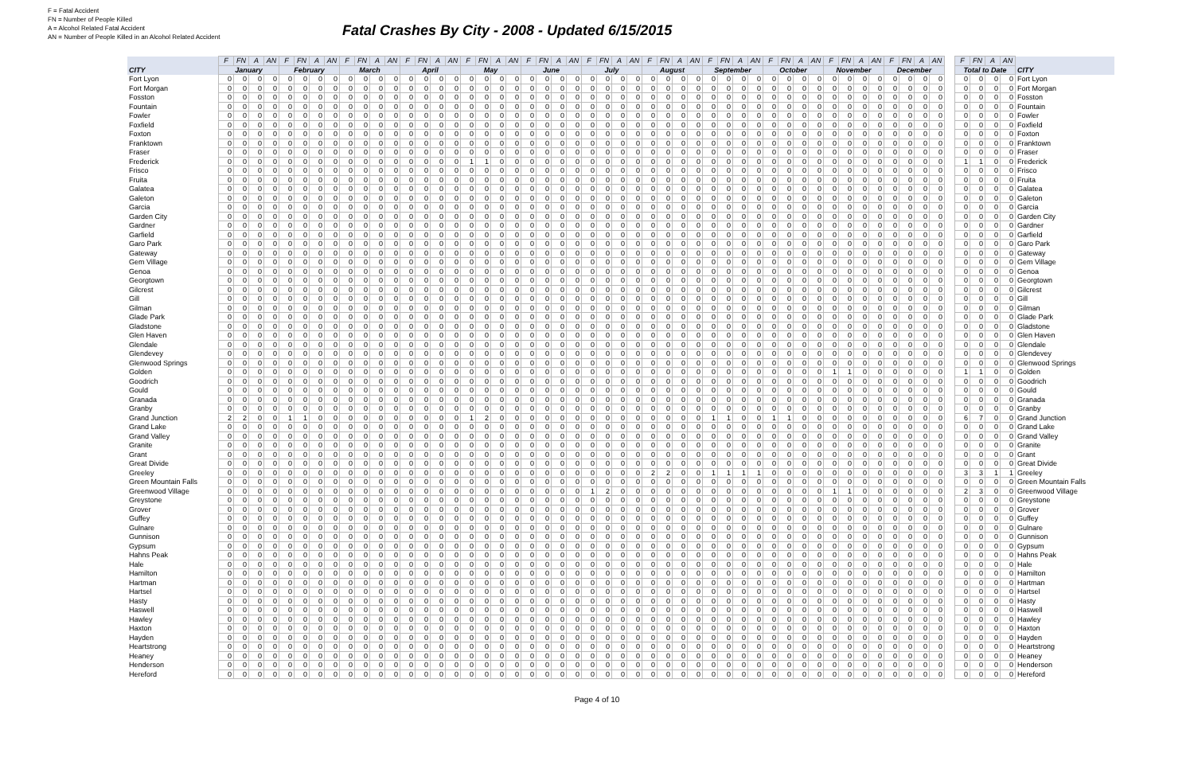F = Fatal Accident
FN = Number of People Killed
A = Alcohol Related Fatal Accident
AN = Number of People Killed in an Alcohol Related Accident
Fatal Crashes By City - 2008 - Updated 6/15/2015
| | F | FN | A | AN | F | FN | A | AN | F | FN | A | AN | F | FN | A | AN | F | FN | A | AN | F | FN | A | AN | F | FN | A | AN | F | FN | A | AN | F | FN | A | AN | F | FN | A | AN | F | FN | A | AN | F | FN | A | AN | | F | FN | A | AN | |
| --- | --- | --- | --- | --- | --- | --- | --- | --- | --- | --- | --- | --- | --- | --- | --- | --- | --- | --- | --- | --- | --- | --- | --- | --- | --- | --- | --- | --- | --- | --- | --- | --- | --- | --- | --- | --- | --- | --- | --- | --- | --- | --- | --- | --- | --- | --- | --- | --- | --- | --- | --- | --- | --- | --- |
| CITY | January | | | | February | | | | March | | | | April | | | | May | | | | June | | | | July | | | | August | | | | September | | | | October | | | | November | | | | December | | | | | Total to Date | | | | CITY |
| Fort Lyon | 0 | 0 | 0 | 0 | 0 | 0 | 0 | 0 | 0 | 0 | 0 | 0 | 0 | 0 | 0 | 0 | 0 | 0 | 0 | 0 | 0 | 0 | 0 | 0 | 0 | 0 | 0 | 0 | 0 | 0 | 0 | 0 | 0 | 0 | 0 | 0 | 0 | 0 | 0 | 0 | 0 | 0 | 0 | 0 | 0 | 0 | 0 | 0 | | 0 | 0 | 0 | 0 | Fort Lyon |
| Fort Morgan | 0 | 0 | 0 | 0 | 0 | 0 | 0 | 0 | 0 | 0 | 0 | 0 | 0 | 0 | 0 | 0 | 0 | 0 | 0 | 0 | 0 | 0 | 0 | 0 | 0 | 0 | 0 | 0 | 0 | 0 | 0 | 0 | 0 | 0 | 0 | 0 | 0 | 0 | 0 | 0 | 0 | 0 | 0 | 0 | 0 | 0 | 0 | 0 | | 0 | 0 | 0 | 0 | Fort Morgan |
| Fosston | 0 | 0 | 0 | 0 | 0 | 0 | 0 | 0 | 0 | 0 | 0 | 0 | 0 | 0 | 0 | 0 | 0 | 0 | 0 | 0 | 0 | 0 | 0 | 0 | 0 | 0 | 0 | 0 | 0 | 0 | 0 | 0 | 0 | 0 | 0 | 0 | 0 | 0 | 0 | 0 | 0 | 0 | 0 | 0 | 0 | 0 | 0 | 0 | | 0 | 0 | 0 | 0 | Fosston |
| Fountain | 0 | 0 | 0 | 0 | 0 | 0 | 0 | 0 | 0 | 0 | 0 | 0 | 0 | 0 | 0 | 0 | 0 | 0 | 0 | 0 | 0 | 0 | 0 | 0 | 0 | 0 | 0 | 0 | 0 | 0 | 0 | 0 | 0 | 0 | 0 | 0 | 0 | 0 | 0 | 0 | 0 | 0 | 0 | 0 | 0 | 0 | 0 | 0 | | 0 | 0 | 0 | 0 | Fountain |
| Fowler | 0 | 0 | 0 | 0 | 0 | 0 | 0 | 0 | 0 | 0 | 0 | 0 | 0 | 0 | 0 | 0 | 0 | 0 | 0 | 0 | 0 | 0 | 0 | 0 | 0 | 0 | 0 | 0 | 0 | 0 | 0 | 0 | 0 | 0 | 0 | 0 | 0 | 0 | 0 | 0 | 0 | 0 | 0 | 0 | 0 | 0 | 0 | 0 | | 0 | 0 | 0 | 0 | Fowler |
| Foxfield | 0 | 0 | 0 | 0 | 0 | 0 | 0 | 0 | 0 | 0 | 0 | 0 | 0 | 0 | 0 | 0 | 0 | 0 | 0 | 0 | 0 | 0 | 0 | 0 | 0 | 0 | 0 | 0 | 0 | 0 | 0 | 0 | 0 | 0 | 0 | 0 | 0 | 0 | 0 | 0 | 0 | 0 | 0 | 0 | 0 | 0 | 0 | 0 | | 0 | 0 | 0 | 0 | Foxfield |
| Foxton | 0 | 0 | 0 | 0 | 0 | 0 | 0 | 0 | 0 | 0 | 0 | 0 | 0 | 0 | 0 | 0 | 0 | 0 | 0 | 0 | 0 | 0 | 0 | 0 | 0 | 0 | 0 | 0 | 0 | 0 | 0 | 0 | 0 | 0 | 0 | 0 | 0 | 0 | 0 | 0 | 0 | 0 | 0 | 0 | 0 | 0 | 0 | 0 | | 0 | 0 | 0 | 0 | Foxton |
| Franktown | 0 | 0 | 0 | 0 | 0 | 0 | 0 | 0 | 0 | 0 | 0 | 0 | 0 | 0 | 0 | 0 | 0 | 0 | 0 | 0 | 0 | 0 | 0 | 0 | 0 | 0 | 0 | 0 | 0 | 0 | 0 | 0 | 0 | 0 | 0 | 0 | 0 | 0 | 0 | 0 | 0 | 0 | 0 | 0 | 0 | 0 | 0 | 0 | | 0 | 0 | 0 | 0 | Franktown |
| Fraser | 0 | 0 | 0 | 0 | 0 | 0 | 0 | 0 | 0 | 0 | 0 | 0 | 0 | 0 | 0 | 0 | 0 | 0 | 0 | 0 | 0 | 0 | 0 | 0 | 0 | 0 | 0 | 0 | 0 | 0 | 0 | 0 | 0 | 0 | 0 | 0 | 0 | 0 | 0 | 0 | 0 | 0 | 0 | 0 | 0 | 0 | 0 | 0 | | 0 | 0 | 0 | 0 | Fraser |
| Frederick | 0 | 0 | 0 | 0 | 0 | 0 | 0 | 0 | 0 | 0 | 0 | 0 | 0 | 0 | 0 | 0 | 1 | 1 | 0 | 0 | 0 | 0 | 0 | 0 | 0 | 0 | 0 | 0 | 0 | 0 | 0 | 0 | 0 | 0 | 0 | 0 | 0 | 0 | 0 | 0 | 0 | 0 | 0 | 0 | 0 | 0 | 0 | 0 | | 1 | 1 | 0 | 0 | Frederick |
| Frisco | 0 | 0 | 0 | 0 | 0 | 0 | 0 | 0 | 0 | 0 | 0 | 0 | 0 | 0 | 0 | 0 | 0 | 0 | 0 | 0 | 0 | 0 | 0 | 0 | 0 | 0 | 0 | 0 | 0 | 0 | 0 | 0 | 0 | 0 | 0 | 0 | 0 | 0 | 0 | 0 | 0 | 0 | 0 | 0 | 0 | 0 | 0 | 0 | | 0 | 0 | 0 | 0 | Frisco |
| Fruita | 0 | 0 | 0 | 0 | 0 | 0 | 0 | 0 | 0 | 0 | 0 | 0 | 0 | 0 | 0 | 0 | 0 | 0 | 0 | 0 | 0 | 0 | 0 | 0 | 0 | 0 | 0 | 0 | 0 | 0 | 0 | 0 | 0 | 0 | 0 | 0 | 0 | 0 | 0 | 0 | 0 | 0 | 0 | 0 | 0 | 0 | 0 | 0 | | 0 | 0 | 0 | 0 | Fruita |
| Galatea | 0 | 0 | 0 | 0 | 0 | 0 | 0 | 0 | 0 | 0 | 0 | 0 | 0 | 0 | 0 | 0 | 0 | 0 | 0 | 0 | 0 | 0 | 0 | 0 | 0 | 0 | 0 | 0 | 0 | 0 | 0 | 0 | 0 | 0 | 0 | 0 | 0 | 0 | 0 | 0 | 0 | 0 | 0 | 0 | 0 | 0 | 0 | 0 | | 0 | 0 | 0 | 0 | Galatea |
| Galeton | 0 | 0 | 0 | 0 | 0 | 0 | 0 | 0 | 0 | 0 | 0 | 0 | 0 | 0 | 0 | 0 | 0 | 0 | 0 | 0 | 0 | 0 | 0 | 0 | 0 | 0 | 0 | 0 | 0 | 0 | 0 | 0 | 0 | 0 | 0 | 0 | 0 | 0 | 0 | 0 | 0 | 0 | 0 | 0 | 0 | 0 | 0 | 0 | | 0 | 0 | 0 | 0 | Galeton |
| Garcia | 0 | 0 | 0 | 0 | 0 | 0 | 0 | 0 | 0 | 0 | 0 | 0 | 0 | 0 | 0 | 0 | 0 | 0 | 0 | 0 | 0 | 0 | 0 | 0 | 0 | 0 | 0 | 0 | 0 | 0 | 0 | 0 | 0 | 0 | 0 | 0 | 0 | 0 | 0 | 0 | 0 | 0 | 0 | 0 | 0 | 0 | 0 | 0 | | 0 | 0 | 0 | 0 | Garcia |
| Garden City | 0 | 0 | 0 | 0 | 0 | 0 | 0 | 0 | 0 | 0 | 0 | 0 | 0 | 0 | 0 | 0 | 0 | 0 | 0 | 0 | 0 | 0 | 0 | 0 | 0 | 0 | 0 | 0 | 0 | 0 | 0 | 0 | 0 | 0 | 0 | 0 | 0 | 0 | 0 | 0 | 0 | 0 | 0 | 0 | 0 | 0 | 0 | 0 | | 0 | 0 | 0 | 0 | Garden City |
| Gardner | 0 | 0 | 0 | 0 | 0 | 0 | 0 | 0 | 0 | 0 | 0 | 0 | 0 | 0 | 0 | 0 | 0 | 0 | 0 | 0 | 0 | 0 | 0 | 0 | 0 | 0 | 0 | 0 | 0 | 0 | 0 | 0 | 0 | 0 | 0 | 0 | 0 | 0 | 0 | 0 | 0 | 0 | 0 | 0 | 0 | 0 | 0 | 0 | | 0 | 0 | 0 | 0 | Gardner |
| Garfield | 0 | 0 | 0 | 0 | 0 | 0 | 0 | 0 | 0 | 0 | 0 | 0 | 0 | 0 | 0 | 0 | 0 | 0 | 0 | 0 | 0 | 0 | 0 | 0 | 0 | 0 | 0 | 0 | 0 | 0 | 0 | 0 | 0 | 0 | 0 | 0 | 0 | 0 | 0 | 0 | 0 | 0 | 0 | 0 | 0 | 0 | 0 | 0 | | 0 | 0 | 0 | 0 | Garfield |
| Garo Park | 0 | 0 | 0 | 0 | 0 | 0 | 0 | 0 | 0 | 0 | 0 | 0 | 0 | 0 | 0 | 0 | 0 | 0 | 0 | 0 | 0 | 0 | 0 | 0 | 0 | 0 | 0 | 0 | 0 | 0 | 0 | 0 | 0 | 0 | 0 | 0 | 0 | 0 | 0 | 0 | 0 | 0 | 0 | 0 | 0 | 0 | 0 | 0 | | 0 | 0 | 0 | 0 | Garo Park |
| Gateway | 0 | 0 | 0 | 0 | 0 | 0 | 0 | 0 | 0 | 0 | 0 | 0 | 0 | 0 | 0 | 0 | 0 | 0 | 0 | 0 | 0 | 0 | 0 | 0 | 0 | 0 | 0 | 0 | 0 | 0 | 0 | 0 | 0 | 0 | 0 | 0 | 0 | 0 | 0 | 0 | 0 | 0 | 0 | 0 | 0 | 0 | 0 | 0 | | 0 | 0 | 0 | 0 | Gateway |
| Gem Village | 0 | 0 | 0 | 0 | 0 | 0 | 0 | 0 | 0 | 0 | 0 | 0 | 0 | 0 | 0 | 0 | 0 | 0 | 0 | 0 | 0 | 0 | 0 | 0 | 0 | 0 | 0 | 0 | 0 | 0 | 0 | 0 | 0 | 0 | 0 | 0 | 0 | 0 | 0 | 0 | 0 | 0 | 0 | 0 | 0 | 0 | 0 | 0 | | 0 | 0 | 0 | 0 | Gem Village |
| Genoa | 0 | 0 | 0 | 0 | 0 | 0 | 0 | 0 | 0 | 0 | 0 | 0 | 0 | 0 | 0 | 0 | 0 | 0 | 0 | 0 | 0 | 0 | 0 | 0 | 0 | 0 | 0 | 0 | 0 | 0 | 0 | 0 | 0 | 0 | 0 | 0 | 0 | 0 | 0 | 0 | 0 | 0 | 0 | 0 | 0 | 0 | 0 | 0 | | 0 | 0 | 0 | 0 | Genoa |
| Georgtown | 0 | 0 | 0 | 0 | 0 | 0 | 0 | 0 | 0 | 0 | 0 | 0 | 0 | 0 | 0 | 0 | 0 | 0 | 0 | 0 | 0 | 0 | 0 | 0 | 0 | 0 | 0 | 0 | 0 | 0 | 0 | 0 | 0 | 0 | 0 | 0 | 0 | 0 | 0 | 0 | 0 | 0 | 0 | 0 | 0 | 0 | 0 | 0 | | 0 | 0 | 0 | 0 | Georgtown |
| Gilcrest | 0 | 0 | 0 | 0 | 0 | 0 | 0 | 0 | 0 | 0 | 0 | 0 | 0 | 0 | 0 | 0 | 0 | 0 | 0 | 0 | 0 | 0 | 0 | 0 | 0 | 0 | 0 | 0 | 0 | 0 | 0 | 0 | 0 | 0 | 0 | 0 | 0 | 0 | 0 | 0 | 0 | 0 | 0 | 0 | 0 | 0 | 0 | 0 | | 0 | 0 | 0 | 0 | Gilcrest |
| Gill | 0 | 0 | 0 | 0 | 0 | 0 | 0 | 0 | 0 | 0 | 0 | 0 | 0 | 0 | 0 | 0 | 0 | 0 | 0 | 0 | 0 | 0 | 0 | 0 | 0 | 0 | 0 | 0 | 0 | 0 | 0 | 0 | 0 | 0 | 0 | 0 | 0 | 0 | 0 | 0 | 0 | 0 | 0 | 0 | 0 | 0 | 0 | 0 | | 0 | 0 | 0 | 0 | Gill |
| Gilman | 0 | 0 | 0 | 0 | 0 | 0 | 0 | 0 | 0 | 0 | 0 | 0 | 0 | 0 | 0 | 0 | 0 | 0 | 0 | 0 | 0 | 0 | 0 | 0 | 0 | 0 | 0 | 0 | 0 | 0 | 0 | 0 | 0 | 0 | 0 | 0 | 0 | 0 | 0 | 0 | 0 | 0 | 0 | 0 | 0 | 0 | 0 | 0 | | 0 | 0 | 0 | 0 | Gilman |
| Glade Park | 0 | 0 | 0 | 0 | 0 | 0 | 0 | 0 | 0 | 0 | 0 | 0 | 0 | 0 | 0 | 0 | 0 | 0 | 0 | 0 | 0 | 0 | 0 | 0 | 0 | 0 | 0 | 0 | 0 | 0 | 0 | 0 | 0 | 0 | 0 | 0 | 0 | 0 | 0 | 0 | 0 | 0 | 0 | 0 | 0 | 0 | 0 | 0 | | 0 | 0 | 0 | 0 | Glade Park |
| Gladstone | 0 | 0 | 0 | 0 | 0 | 0 | 0 | 0 | 0 | 0 | 0 | 0 | 0 | 0 | 0 | 0 | 0 | 0 | 0 | 0 | 0 | 0 | 0 | 0 | 0 | 0 | 0 | 0 | 0 | 0 | 0 | 0 | 0 | 0 | 0 | 0 | 0 | 0 | 0 | 0 | 0 | 0 | 0 | 0 | 0 | 0 | 0 | 0 | | 0 | 0 | 0 | 0 | Gladstone |
| Glen Haven | 0 | 0 | 0 | 0 | 0 | 0 | 0 | 0 | 0 | 0 | 0 | 0 | 0 | 0 | 0 | 0 | 0 | 0 | 0 | 0 | 0 | 0 | 0 | 0 | 0 | 0 | 0 | 0 | 0 | 0 | 0 | 0 | 0 | 0 | 0 | 0 | 0 | 0 | 0 | 0 | 0 | 0 | 0 | 0 | 0 | 0 | 0 | 0 | | 0 | 0 | 0 | 0 | Glen Haven |
| Glendale | 0 | 0 | 0 | 0 | 0 | 0 | 0 | 0 | 0 | 0 | 0 | 0 | 0 | 0 | 0 | 0 | 0 | 0 | 0 | 0 | 0 | 0 | 0 | 0 | 0 | 0 | 0 | 0 | 0 | 0 | 0 | 0 | 0 | 0 | 0 | 0 | 0 | 0 | 0 | 0 | 0 | 0 | 0 | 0 | 0 | 0 | 0 | 0 | | 0 | 0 | 0 | 0 | Glendale |
| Glendevey | 0 | 0 | 0 | 0 | 0 | 0 | 0 | 0 | 0 | 0 | 0 | 0 | 0 | 0 | 0 | 0 | 0 | 0 | 0 | 0 | 0 | 0 | 0 | 0 | 0 | 0 | 0 | 0 | 0 | 0 | 0 | 0 | 0 | 0 | 0 | 0 | 0 | 0 | 0 | 0 | 0 | 0 | 0 | 0 | 0 | 0 | 0 | 0 | | 0 | 0 | 0 | 0 | Glendevey |
| Glenwood Springs | 0 | 0 | 0 | 0 | 0 | 0 | 0 | 0 | 0 | 0 | 0 | 0 | 0 | 0 | 0 | 0 | 0 | 0 | 0 | 0 | 0 | 0 | 0 | 0 | 0 | 0 | 0 | 0 | 0 | 0 | 0 | 0 | 0 | 0 | 0 | 0 | 0 | 0 | 0 | 0 | 0 | 0 | 0 | 0 | 0 | 0 | 0 | 0 | | 0 | 0 | 0 | 0 | Glenwood Springs |
| Golden | 0 | 0 | 0 | 0 | 0 | 0 | 0 | 0 | 0 | 0 | 0 | 0 | 0 | 0 | 0 | 0 | 0 | 0 | 0 | 0 | 0 | 0 | 0 | 0 | 0 | 0 | 0 | 0 | 0 | 0 | 0 | 0 | 0 | 0 | 0 | 0 | 0 | 0 | 0 | 0 | 1 | 1 | 0 | 0 | 0 | 0 | 0 | 0 | | 1 | 1 | 0 | 0 | Golden |
| Goodrich | 0 | 0 | 0 | 0 | 0 | 0 | 0 | 0 | 0 | 0 | 0 | 0 | 0 | 0 | 0 | 0 | 0 | 0 | 0 | 0 | 0 | 0 | 0 | 0 | 0 | 0 | 0 | 0 | 0 | 0 | 0 | 0 | 0 | 0 | 0 | 0 | 0 | 0 | 0 | 0 | 0 | 0 | 0 | 0 | 0 | 0 | 0 | 0 | | 0 | 0 | 0 | 0 | Goodrich |
| Gould | 0 | 0 | 0 | 0 | 0 | 0 | 0 | 0 | 0 | 0 | 0 | 0 | 0 | 0 | 0 | 0 | 0 | 0 | 0 | 0 | 0 | 0 | 0 | 0 | 0 | 0 | 0 | 0 | 0 | 0 | 0 | 0 | 0 | 0 | 0 | 0 | 0 | 0 | 0 | 0 | 0 | 0 | 0 | 0 | 0 | 0 | 0 | 0 | | 0 | 0 | 0 | 0 | Gould |
| Granada | 0 | 0 | 0 | 0 | 0 | 0 | 0 | 0 | 0 | 0 | 0 | 0 | 0 | 0 | 0 | 0 | 0 | 0 | 0 | 0 | 0 | 0 | 0 | 0 | 0 | 0 | 0 | 0 | 0 | 0 | 0 | 0 | 0 | 0 | 0 | 0 | 0 | 0 | 0 | 0 | 0 | 0 | 0 | 0 | 0 | 0 | 0 | 0 | | 0 | 0 | 0 | 0 | Granada |
| Granby | 0 | 0 | 0 | 0 | 0 | 0 | 0 | 0 | 0 | 0 | 0 | 0 | 0 | 0 | 0 | 0 | 0 | 0 | 0 | 0 | 0 | 0 | 0 | 0 | 0 | 0 | 0 | 0 | 0 | 0 | 0 | 0 | 0 | 0 | 0 | 0 | 0 | 0 | 0 | 0 | 0 | 0 | 0 | 0 | 0 | 0 | 0 | 0 | | 0 | 0 | 0 | 0 | Granby |
| Grand Junction | 2 | 2 | 0 | 0 | 1 | 1 | 0 | 0 | 0 | 0 | 0 | 0 | 0 | 0 | 0 | 0 | 1 | 2 | 0 | 0 | 0 | 0 | 0 | 0 | 0 | 0 | 0 | 0 | 0 | 0 | 0 | 0 | 1 | 1 | 0 | 0 | 1 | 1 | 0 | 0 | 0 | 0 | 0 | 0 | 0 | 0 | 0 | 0 | | 6 | 7 | 0 | 0 | Grand Junction |
| Grand Lake | 0 | 0 | 0 | 0 | 0 | 0 | 0 | 0 | 0 | 0 | 0 | 0 | 0 | 0 | 0 | 0 | 0 | 0 | 0 | 0 | 0 | 0 | 0 | 0 | 0 | 0 | 0 | 0 | 0 | 0 | 0 | 0 | 0 | 0 | 0 | 0 | 0 | 0 | 0 | 0 | 0 | 0 | 0 | 0 | 0 | 0 | 0 | 0 | | 0 | 0 | 0 | 0 | Grand Lake |
| Grand Valley | 0 | 0 | 0 | 0 | 0 | 0 | 0 | 0 | 0 | 0 | 0 | 0 | 0 | 0 | 0 | 0 | 0 | 0 | 0 | 0 | 0 | 0 | 0 | 0 | 0 | 0 | 0 | 0 | 0 | 0 | 0 | 0 | 0 | 0 | 0 | 0 | 0 | 0 | 0 | 0 | 0 | 0 | 0 | 0 | 0 | 0 | 0 | 0 | | 0 | 0 | 0 | 0 | Grand Valley |
| Granite | 0 | 0 | 0 | 0 | 0 | 0 | 0 | 0 | 0 | 0 | 0 | 0 | 0 | 0 | 0 | 0 | 0 | 0 | 0 | 0 | 0 | 0 | 0 | 0 | 0 | 0 | 0 | 0 | 0 | 0 | 0 | 0 | 0 | 0 | 0 | 0 | 0 | 0 | 0 | 0 | 0 | 0 | 0 | 0 | 0 | 0 | 0 | 0 | | 0 | 0 | 0 | 0 | Granite |
| Grant | 0 | 0 | 0 | 0 | 0 | 0 | 0 | 0 | 0 | 0 | 0 | 0 | 0 | 0 | 0 | 0 | 0 | 0 | 0 | 0 | 0 | 0 | 0 | 0 | 0 | 0 | 0 | 0 | 0 | 0 | 0 | 0 | 0 | 0 | 0 | 0 | 0 | 0 | 0 | 0 | 0 | 0 | 0 | 0 | 0 | 0 | 0 | 0 | | 0 | 0 | 0 | 0 | Grant |
| Great Divide | 0 | 0 | 0 | 0 | 0 | 0 | 0 | 0 | 0 | 0 | 0 | 0 | 0 | 0 | 0 | 0 | 0 | 0 | 0 | 0 | 0 | 0 | 0 | 0 | 0 | 0 | 0 | 0 | 0 | 0 | 0 | 0 | 0 | 0 | 0 | 0 | 0 | 0 | 0 | 0 | 0 | 0 | 0 | 0 | 0 | 0 | 0 | 0 | | 0 | 0 | 0 | 0 | Great Divide |
| Greeley | 0 | 0 | 0 | 0 | 0 | 0 | 0 | 0 | 0 | 0 | 0 | 0 | 0 | 0 | 0 | 0 | 0 | 0 | 0 | 0 | 0 | 0 | 0 | 0 | 0 | 0 | 0 | 0 | 2 | 2 | 0 | 0 | 1 | 1 | 1 | 1 | 0 | 0 | 0 | 0 | 0 | 0 | 0 | 0 | 0 | 0 | 0 | 0 | | 3 | 3 | 1 | 1 | Greeley |
| Green Mountain Falls | 0 | 0 | 0 | 0 | 0 | 0 | 0 | 0 | 0 | 0 | 0 | 0 | 0 | 0 | 0 | 0 | 0 | 0 | 0 | 0 | 0 | 0 | 0 | 0 | 0 | 0 | 0 | 0 | 0 | 0 | 0 | 0 | 0 | 0 | 0 | 0 | 0 | 0 | 0 | 0 | 0 | 0 | 0 | 0 | 0 | 0 | 0 | 0 | | 0 | 0 | 0 | 0 | Green Mountain Falls |
| Greenwood Village | 0 | 0 | 0 | 0 | 0 | 0 | 0 | 0 | 0 | 0 | 0 | 0 | 0 | 0 | 0 | 0 | 0 | 0 | 0 | 0 | 0 | 0 | 0 | 0 | 1 | 2 | 0 | 0 | 0 | 0 | 0 | 0 | 0 | 0 | 0 | 0 | 0 | 0 | 0 | 0 | 1 | 1 | 0 | 0 | 0 | 0 | 0 | 0 | | 2 | 3 | 0 | 0 | Greenwood Village |
| Greystone | 0 | 0 | 0 | 0 | 0 | 0 | 0 | 0 | 0 | 0 | 0 | 0 | 0 | 0 | 0 | 0 | 0 | 0 | 0 | 0 | 0 | 0 | 0 | 0 | 0 | 0 | 0 | 0 | 0 | 0 | 0 | 0 | 0 | 0 | 0 | 0 | 0 | 0 | 0 | 0 | 0 | 0 | 0 | 0 | 0 | 0 | 0 | 0 | | 0 | 0 | 0 | 0 | Greystone |
| Grover | 0 | 0 | 0 | 0 | 0 | 0 | 0 | 0 | 0 | 0 | 0 | 0 | 0 | 0 | 0 | 0 | 0 | 0 | 0 | 0 | 0 | 0 | 0 | 0 | 0 | 0 | 0 | 0 | 0 | 0 | 0 | 0 | 0 | 0 | 0 | 0 | 0 | 0 | 0 | 0 | 0 | 0 | 0 | 0 | 0 | 0 | 0 | 0 | | 0 | 0 | 0 | 0 | Grover |
| Guffey | 0 | 0 | 0 | 0 | 0 | 0 | 0 | 0 | 0 | 0 | 0 | 0 | 0 | 0 | 0 | 0 | 0 | 0 | 0 | 0 | 0 | 0 | 0 | 0 | 0 | 0 | 0 | 0 | 0 | 0 | 0 | 0 | 0 | 0 | 0 | 0 | 0 | 0 | 0 | 0 | 0 | 0 | 0 | 0 | 0 | 0 | 0 | 0 | | 0 | 0 | 0 | 0 | Guffey |
| Gulnare | 0 | 0 | 0 | 0 | 0 | 0 | 0 | 0 | 0 | 0 | 0 | 0 | 0 | 0 | 0 | 0 | 0 | 0 | 0 | 0 | 0 | 0 | 0 | 0 | 0 | 0 | 0 | 0 | 0 | 0 | 0 | 0 | 0 | 0 | 0 | 0 | 0 | 0 | 0 | 0 | 0 | 0 | 0 | 0 | 0 | 0 | 0 | 0 | | 0 | 0 | 0 | 0 | Gulnare |
| Gunnison | 0 | 0 | 0 | 0 | 0 | 0 | 0 | 0 | 0 | 0 | 0 | 0 | 0 | 0 | 0 | 0 | 0 | 0 | 0 | 0 | 0 | 0 | 0 | 0 | 0 | 0 | 0 | 0 | 0 | 0 | 0 | 0 | 0 | 0 | 0 | 0 | 0 | 0 | 0 | 0 | 0 | 0 | 0 | 0 | 0 | 0 | 0 | 0 | | 0 | 0 | 0 | 0 | Gunnison |
| Gypsum | 0 | 0 | 0 | 0 | 0 | 0 | 0 | 0 | 0 | 0 | 0 | 0 | 0 | 0 | 0 | 0 | 0 | 0 | 0 | 0 | 0 | 0 | 0 | 0 | 0 | 0 | 0 | 0 | 0 | 0 | 0 | 0 | 0 | 0 | 0 | 0 | 0 | 0 | 0 | 0 | 0 | 0 | 0 | 0 | 0 | 0 | 0 | 0 | | 0 | 0 | 0 | 0 | Gypsum |
| Hahns Peak | 0 | 0 | 0 | 0 | 0 | 0 | 0 | 0 | 0 | 0 | 0 | 0 | 0 | 0 | 0 | 0 | 0 | 0 | 0 | 0 | 0 | 0 | 0 | 0 | 0 | 0 | 0 | 0 | 0 | 0 | 0 | 0 | 0 | 0 | 0 | 0 | 0 | 0 | 0 | 0 | 0 | 0 | 0 | 0 | 0 | 0 | 0 | 0 | | 0 | 0 | 0 | 0 | Hahns Peak |
| Hale | 0 | 0 | 0 | 0 | 0 | 0 | 0 | 0 | 0 | 0 | 0 | 0 | 0 | 0 | 0 | 0 | 0 | 0 | 0 | 0 | 0 | 0 | 0 | 0 | 0 | 0 | 0 | 0 | 0 | 0 | 0 | 0 | 0 | 0 | 0 | 0 | 0 | 0 | 0 | 0 | 0 | 0 | 0 | 0 | 0 | 0 | 0 | 0 | | 0 | 0 | 0 | 0 | Hale |
| Hamilton | 0 | 0 | 0 | 0 | 0 | 0 | 0 | 0 | 0 | 0 | 0 | 0 | 0 | 0 | 0 | 0 | 0 | 0 | 0 | 0 | 0 | 0 | 0 | 0 | 0 | 0 | 0 | 0 | 0 | 0 | 0 | 0 | 0 | 0 | 0 | 0 | 0 | 0 | 0 | 0 | 0 | 0 | 0 | 0 | 0 | 0 | 0 | 0 | | 0 | 0 | 0 | 0 | Hamilton |
| Hartman | 0 | 0 | 0 | 0 | 0 | 0 | 0 | 0 | 0 | 0 | 0 | 0 | 0 | 0 | 0 | 0 | 0 | 0 | 0 | 0 | 0 | 0 | 0 | 0 | 0 | 0 | 0 | 0 | 0 | 0 | 0 | 0 | 0 | 0 | 0 | 0 | 0 | 0 | 0 | 0 | 0 | 0 | 0 | 0 | 0 | 0 | 0 | 0 | | 0 | 0 | 0 | 0 | Hartman |
| Hartsel | 0 | 0 | 0 | 0 | 0 | 0 | 0 | 0 | 0 | 0 | 0 | 0 | 0 | 0 | 0 | 0 | 0 | 0 | 0 | 0 | 0 | 0 | 0 | 0 | 0 | 0 | 0 | 0 | 0 | 0 | 0 | 0 | 0 | 0 | 0 | 0 | 0 | 0 | 0 | 0 | 0 | 0 | 0 | 0 | 0 | 0 | 0 | 0 | | 0 | 0 | 0 | 0 | Hartsel |
| Hasty | 0 | 0 | 0 | 0 | 0 | 0 | 0 | 0 | 0 | 0 | 0 | 0 | 0 | 0 | 0 | 0 | 0 | 0 | 0 | 0 | 0 | 0 | 0 | 0 | 0 | 0 | 0 | 0 | 0 | 0 | 0 | 0 | 0 | 0 | 0 | 0 | 0 | 0 | 0 | 0 | 0 | 0 | 0 | 0 | 0 | 0 | 0 | 0 | | 0 | 0 | 0 | 0 | Hasty |
| Haswell | 0 | 0 | 0 | 0 | 0 | 0 | 0 | 0 | 0 | 0 | 0 | 0 | 0 | 0 | 0 | 0 | 0 | 0 | 0 | 0 | 0 | 0 | 0 | 0 | 0 | 0 | 0 | 0 | 0 | 0 | 0 | 0 | 0 | 0 | 0 | 0 | 0 | 0 | 0 | 0 | 0 | 0 | 0 | 0 | 0 | 0 | 0 | 0 | | 0 | 0 | 0 | 0 | Haswell |
| Hawley | 0 | 0 | 0 | 0 | 0 | 0 | 0 | 0 | 0 | 0 | 0 | 0 | 0 | 0 | 0 | 0 | 0 | 0 | 0 | 0 | 0 | 0 | 0 | 0 | 0 | 0 | 0 | 0 | 0 | 0 | 0 | 0 | 0 | 0 | 0 | 0 | 0 | 0 | 0 | 0 | 0 | 0 | 0 | 0 | 0 | 0 | 0 | 0 | | 0 | 0 | 0 | 0 | Hawley |
| Haxton | 0 | 0 | 0 | 0 | 0 | 0 | 0 | 0 | 0 | 0 | 0 | 0 | 0 | 0 | 0 | 0 | 0 | 0 | 0 | 0 | 0 | 0 | 0 | 0 | 0 | 0 | 0 | 0 | 0 | 0 | 0 | 0 | 0 | 0 | 0 | 0 | 0 | 0 | 0 | 0 | 0 | 0 | 0 | 0 | 0 | 0 | 0 | 0 | | 0 | 0 | 0 | 0 | Haxton |
| Hayden | 0 | 0 | 0 | 0 | 0 | 0 | 0 | 0 | 0 | 0 | 0 | 0 | 0 | 0 | 0 | 0 | 0 | 0 | 0 | 0 | 0 | 0 | 0 | 0 | 0 | 0 | 0 | 0 | 0 | 0 | 0 | 0 | 0 | 0 | 0 | 0 | 0 | 0 | 0 | 0 | 0 | 0 | 0 | 0 | 0 | 0 | 0 | 0 | | 0 | 0 | 0 | 0 | Hayden |
| Heartstrong | 0 | 0 | 0 | 0 | 0 | 0 | 0 | 0 | 0 | 0 | 0 | 0 | 0 | 0 | 0 | 0 | 0 | 0 | 0 | 0 | 0 | 0 | 0 | 0 | 0 | 0 | 0 | 0 | 0 | 0 | 0 | 0 | 0 | 0 | 0 | 0 | 0 | 0 | 0 | 0 | 0 | 0 | 0 | 0 | 0 | 0 | 0 | 0 | | 0 | 0 | 0 | 0 | Heartstrong |
| Heaney | 0 | 0 | 0 | 0 | 0 | 0 | 0 | 0 | 0 | 0 | 0 | 0 | 0 | 0 | 0 | 0 | 0 | 0 | 0 | 0 | 0 | 0 | 0 | 0 | 0 | 0 | 0 | 0 | 0 | 0 | 0 | 0 | 0 | 0 | 0 | 0 | 0 | 0 | 0 | 0 | 0 | 0 | 0 | 0 | 0 | 0 | 0 | 0 | | 0 | 0 | 0 | 0 | Heaney |
| Henderson | 0 | 0 | 0 | 0 | 0 | 0 | 0 | 0 | 0 | 0 | 0 | 0 | 0 | 0 | 0 | 0 | 0 | 0 | 0 | 0 | 0 | 0 | 0 | 0 | 0 | 0 | 0 | 0 | 0 | 0 | 0 | 0 | 0 | 0 | 0 | 0 | 0 | 0 | 0 | 0 | 0 | 0 | 0 | 0 | 0 | 0 | 0 | 0 | | 0 | 0 | 0 | 0 | Henderson |
| Hereford | 0 | 0 | 0 | 0 | 0 | 0 | 0 | 0 | 0 | 0 | 0 | 0 | 0 | 0 | 0 | 0 | 0 | 0 | 0 | 0 | 0 | 0 | 0 | 0 | 0 | 0 | 0 | 0 | 0 | 0 | 0 | 0 | 0 | 0 | 0 | 0 | 0 | 0 | 0 | 0 | 0 | 0 | 0 | 0 | 0 | 0 | 0 | 0 | | 0 | 0 | 0 | 0 | Hereford |
Page 4 of 10